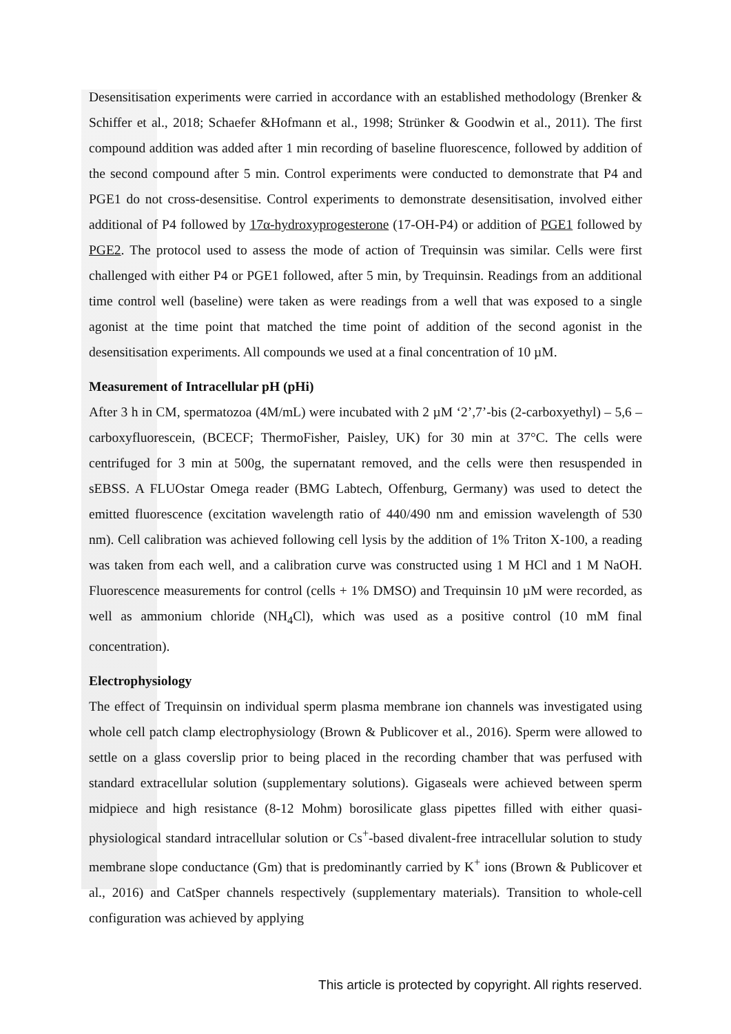Desensitisation experiments were carried in accordance with an established methodology (Brenker & Schiffer et al., 2018; Schaefer &Hofmann et al., 1998; Strünker & Goodwin et al., 2011). The first compound addition was added after 1 min recording of baseline fluorescence, followed by addition of the second compound after 5 min. Control experiments were conducted to demonstrate that P4 and PGE1 do not cross-desensitise. Control experiments to demonstrate desensitisation, involved either additional of P4 followed by 17α-hydroxyprogesterone (17-OH-P4) or addition of PGE1 followed by PGE2. The protocol used to assess the mode of action of Trequinsin was similar. Cells were first challenged with either P4 or PGE1 followed, after 5 min, by Trequinsin. Readings from an additional time control well (baseline) were taken as were readings from a well that was exposed to a single agonist at the time point that matched the time point of addition of the second agonist in the desensitisation experiments. All compounds we used at a final concentration of 10 µM.
Measurement of Intracellular pH (pHi)
After 3 h in CM, spermatozoa (4M/mL) were incubated with 2 µM ‘2’,7’-bis (2-carboxyethyl) – 5,6 – carboxyfluorescein, (BCECF; ThermoFisher, Paisley, UK) for 30 min at 37°C. The cells were centrifuged for 3 min at 500g, the supernatant removed, and the cells were then resuspended in sEBSS. A FLUOstar Omega reader (BMG Labtech, Offenburg, Germany) was used to detect the emitted fluorescence (excitation wavelength ratio of 440/490 nm and emission wavelength of 530 nm). Cell calibration was achieved following cell lysis by the addition of 1% Triton X-100, a reading was taken from each well, and a calibration curve was constructed using 1 M HCl and 1 M NaOH. Fluorescence measurements for control (cells + 1% DMSO) and Trequinsin 10 µM were recorded, as well as ammonium chloride (NH<sub>4</sub>Cl), which was used as a positive control (10 mM final concentration).
Electrophysiology
The effect of Trequinsin on individual sperm plasma membrane ion channels was investigated using whole cell patch clamp electrophysiology (Brown & Publicover et al., 2016). Sperm were allowed to settle on a glass coverslip prior to being placed in the recording chamber that was perfused with standard extracellular solution (supplementary solutions). Gigaseals were achieved between sperm midpiece and high resistance (8-12 Mohm) borosilicate glass pipettes filled with either quasi-physiological standard intracellular solution or Cs<sup>+</sup>-based divalent-free intracellular solution to study membrane slope conductance (Gm) that is predominantly carried by K<sup>+</sup> ions (Brown & Publicover et al., 2016) and CatSper channels respectively (supplementary materials). Transition to whole-cell configuration was achieved by applying
This article is protected by copyright. All rights reserved.